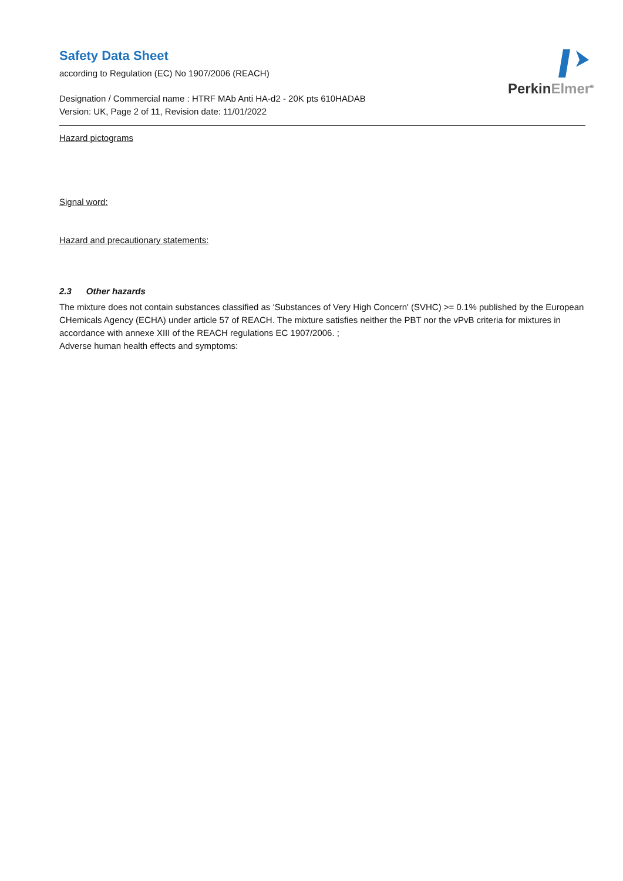PerkinElmer<sup>®</sup>
Safety Data Sheet
according to Regulation (EC) No 1907/2006 (REACH)
Designation / Commercial name : HTRF MAb Anti HA-d2 - 20K pts 610HADAB
Version: UK, Page 2 of 11, Revision date: 11/01/2022
Hazard pictograms
Signal word:
Hazard and precautionary statements:
2.3 Other hazards
The mixture does not contain substances classified as ‘Substances of Very High Concern' (SVHC) >= 0.1% published by the European CHemicals Agency (ECHA) under article 57 of REACH. The mixture satisfies neither the PBT nor the vPvB criteria for mixtures in accordance with annexe XIII of the REACH regulations EC 1907/2006. ;
Adverse human health effects and symptoms: